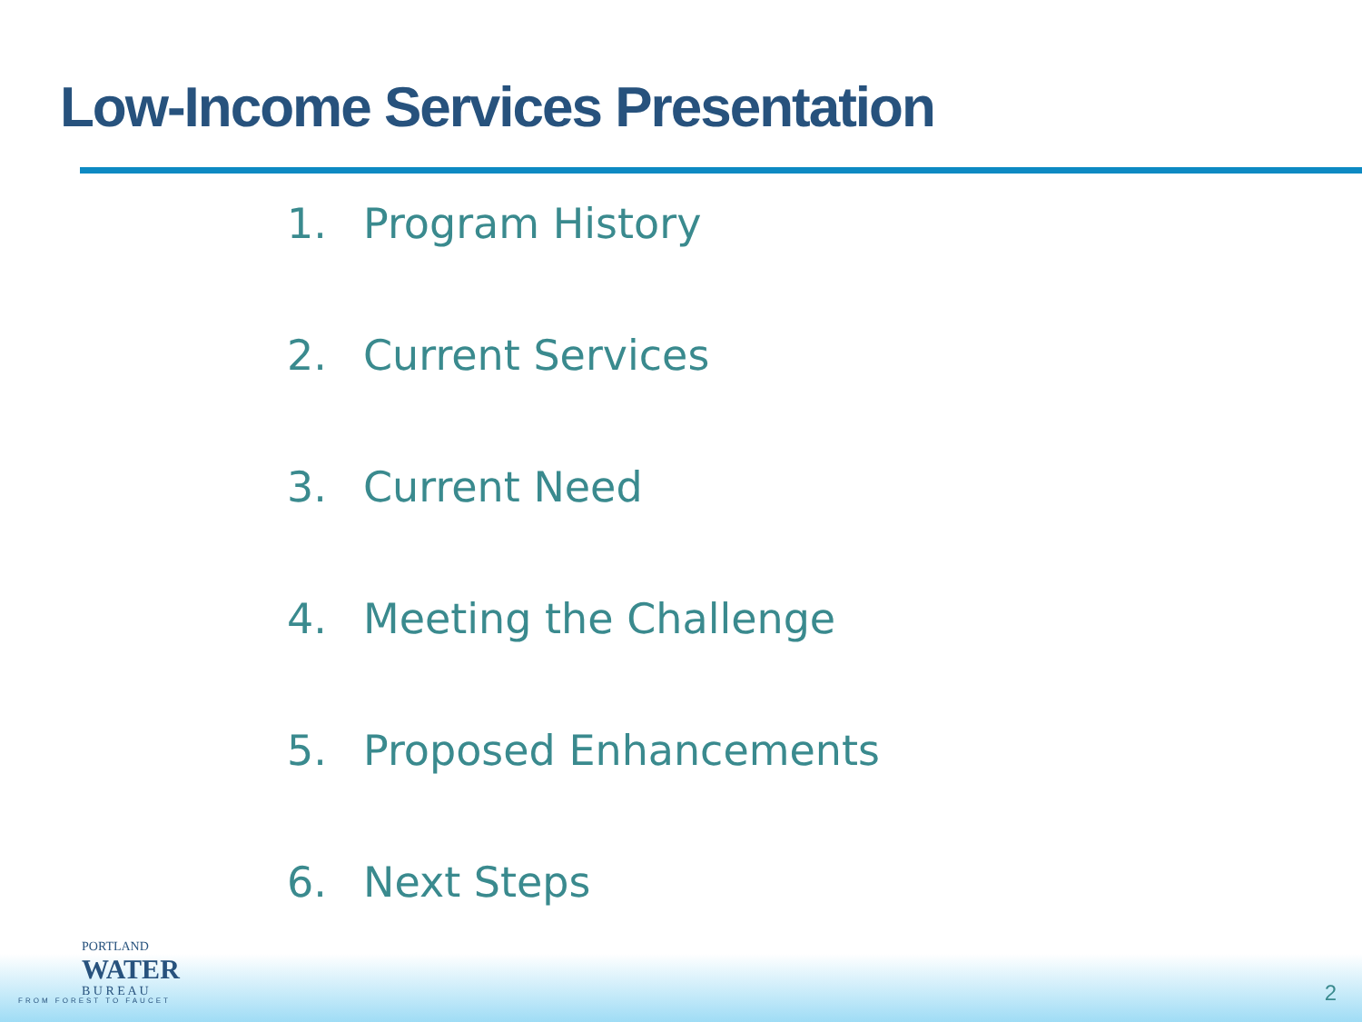Low-Income Services Presentation
1. Program History
2. Current Services
3. Current Need
4. Meeting the Challenge
5. Proposed Enhancements
6. Next Steps
PORTLAND
WATER
B U R E A U
FROM FOREST TO FAUCET
2